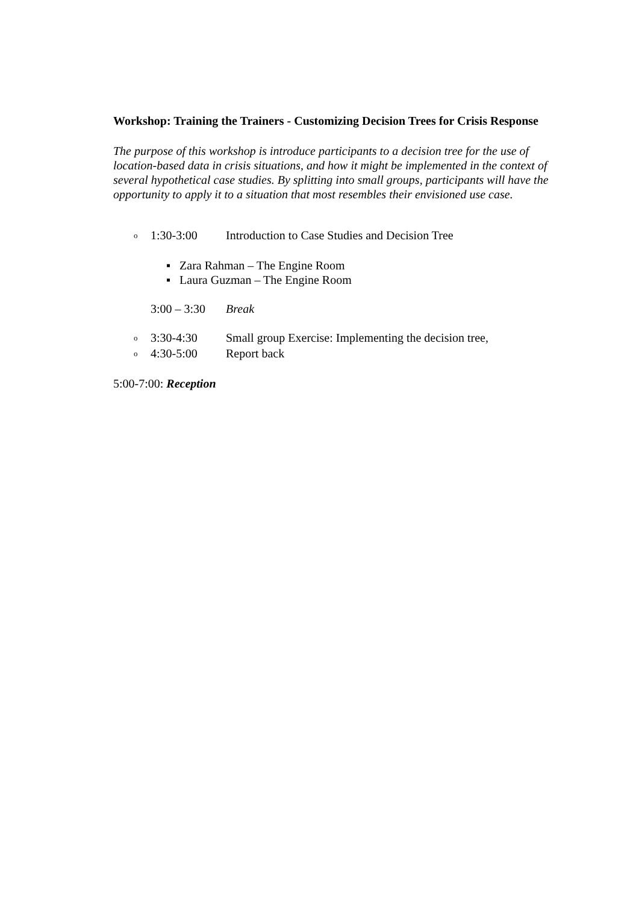Workshop: Training the Trainers - Customizing Decision Trees for Crisis Response
The purpose of this workshop is introduce participants to a decision tree for the use of location-based data in crisis situations, and how it might be implemented in the context of several hypothetical case studies. By splitting into small groups, participants will have the opportunity to apply it to a situation that most resembles their envisioned use case.
o 1:30-3:00 Introduction to Case Studies and Decision Tree
▪ Zara Rahman – The Engine Room
▪ Laura Guzman – The Engine Room
3:00 – 3:30 Break
o 3:30-4:30 Small group Exercise: Implementing the decision tree,
o 4:30-5:00 Report back
5:00-7:00: Reception